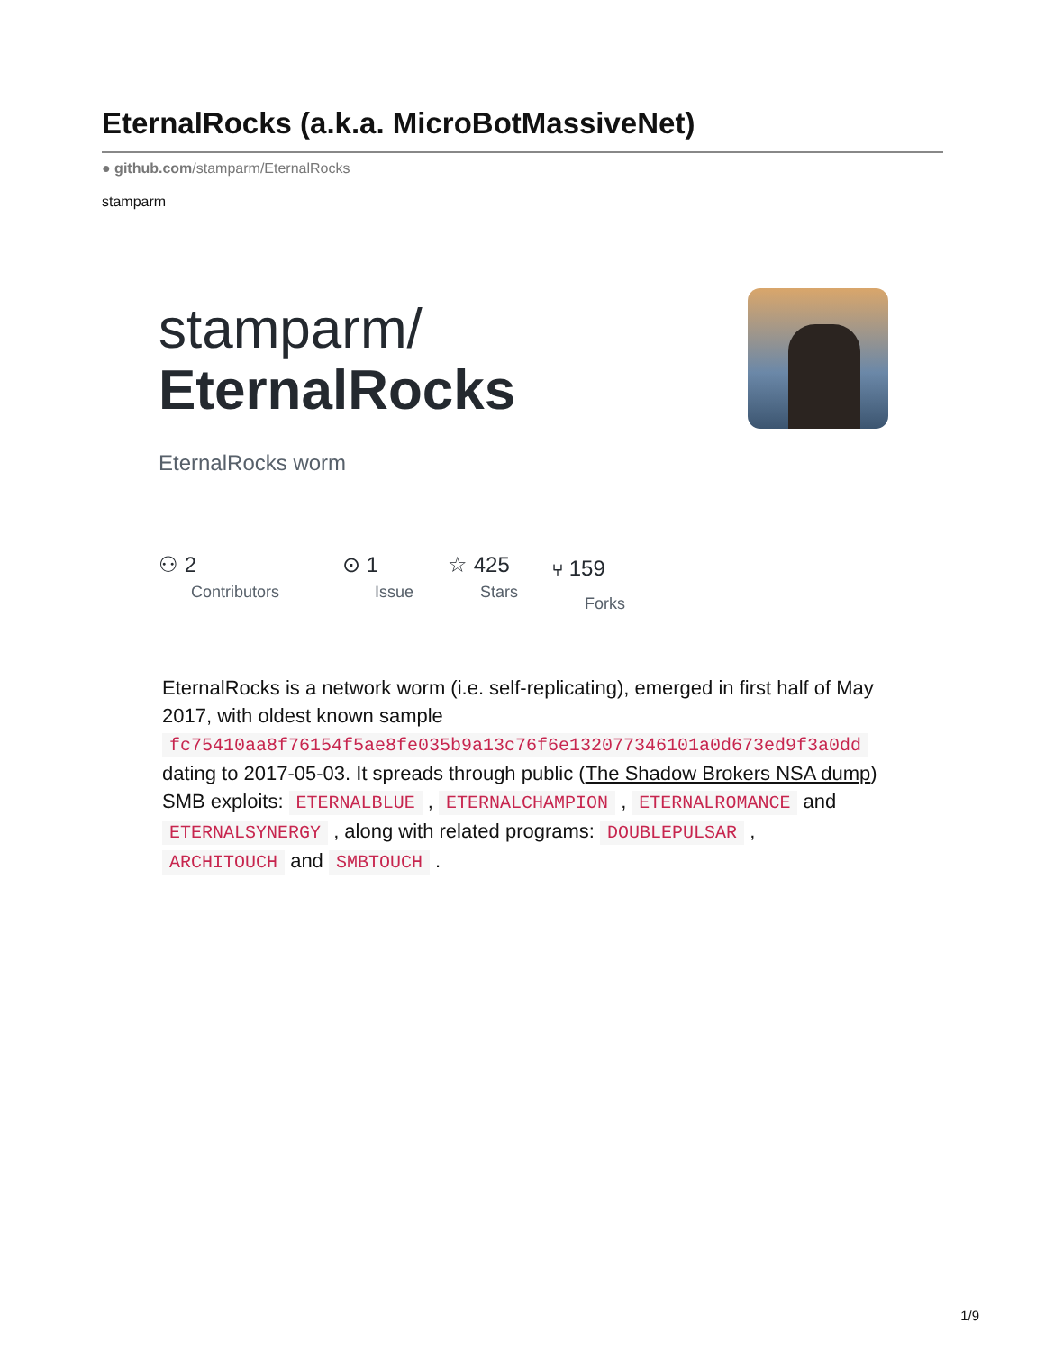EternalRocks (a.k.a. MicroBotMassiveNet)
● github.com/stamparm/EternalRocks
stamparm
stamparm/
EternalRocks
EternalRocks worm
⚇ 2
Contributors
⊙ 1
Issue
☆ 425
Stars
⑂ 159
Forks
EternalRocks is a network worm (i.e. self-replicating), emerged in first half of May 2017, with oldest known sample fc75410aa8f76154f5ae8fe035b9a13c76f6e132077346101a0d673ed9f3a0dd dating to 2017-05-03. It spreads through public (The Shadow Brokers NSA dump) SMB exploits: ETERNALBLUE , ETERNALCHAMPION , ETERNALROMANCE and ETERNALSYNERGY , along with related programs: DOUBLEPULSAR , ARCHITOUCH and SMBTOUCH .
1/9